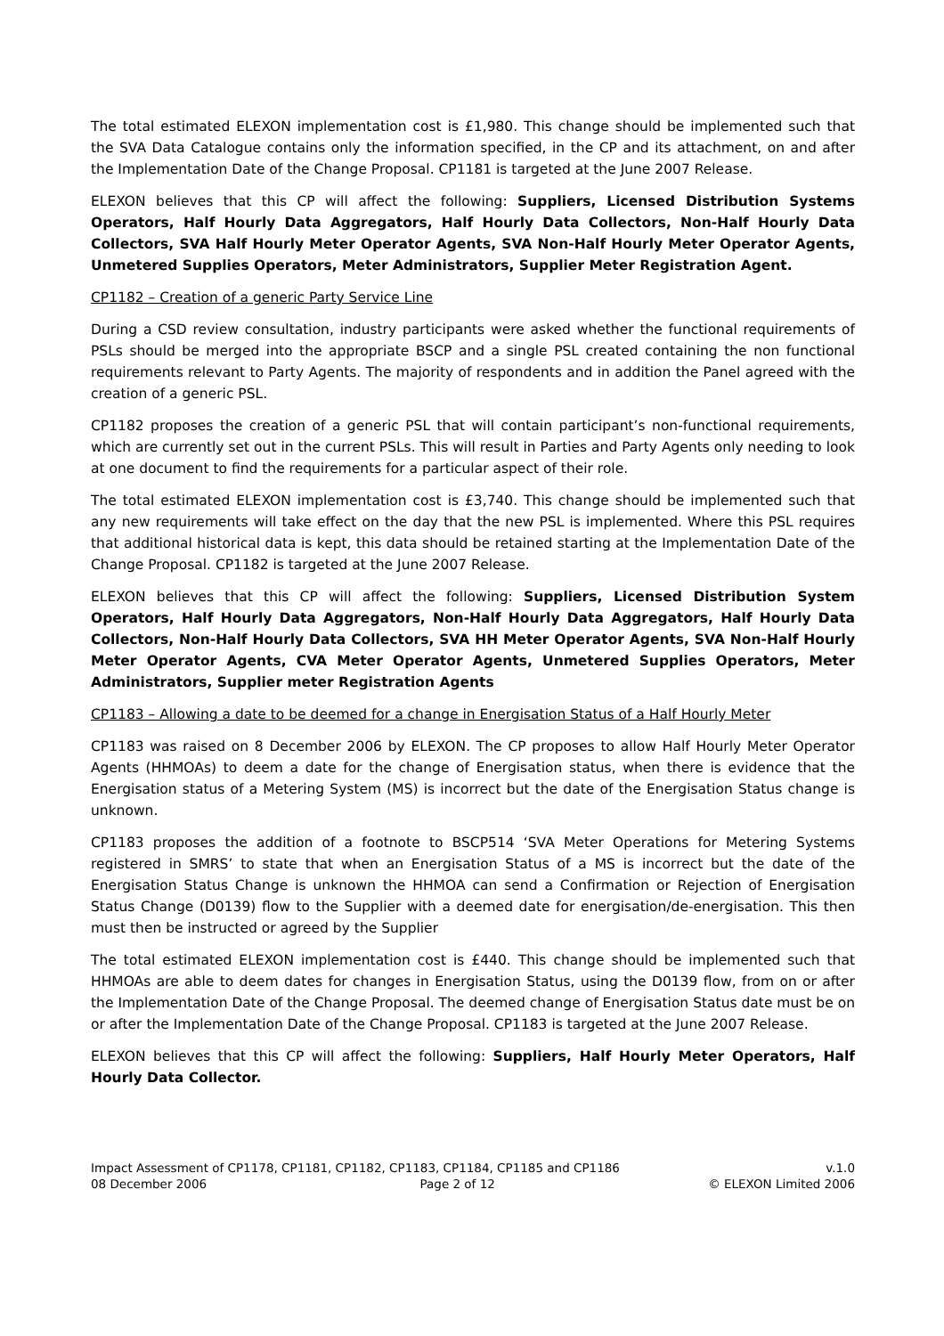The total estimated ELEXON implementation cost is £1,980. This change should be implemented such that the SVA Data Catalogue contains only the information specified, in the CP and its attachment, on and after the Implementation Date of the Change Proposal. CP1181 is targeted at the June 2007 Release.
ELEXON believes that this CP will affect the following: Suppliers, Licensed Distribution Systems Operators, Half Hourly Data Aggregators, Half Hourly Data Collectors, Non-Half Hourly Data Collectors, SVA Half Hourly Meter Operator Agents, SVA Non-Half Hourly Meter Operator Agents, Unmetered Supplies Operators, Meter Administrators, Supplier Meter Registration Agent.
CP1182 – Creation of a generic Party Service Line
During a CSD review consultation, industry participants were asked whether the functional requirements of PSLs should be merged into the appropriate BSCP and a single PSL created containing the non functional requirements relevant to Party Agents. The majority of respondents and in addition the Panel agreed with the creation of a generic PSL.
CP1182 proposes the creation of a generic PSL that will contain participant’s non-functional requirements, which are currently set out in the current PSLs. This will result in Parties and Party Agents only needing to look at one document to find the requirements for a particular aspect of their role.
The total estimated ELEXON implementation cost is £3,740. This change should be implemented such that any new requirements will take effect on the day that the new PSL is implemented. Where this PSL requires that additional historical data is kept, this data should be retained starting at the Implementation Date of the Change Proposal. CP1182 is targeted at the June 2007 Release.
ELEXON believes that this CP will affect the following: Suppliers, Licensed Distribution System Operators, Half Hourly Data Aggregators, Non-Half Hourly Data Aggregators, Half Hourly Data Collectors, Non-Half Hourly Data Collectors, SVA HH Meter Operator Agents, SVA Non-Half Hourly Meter Operator Agents, CVA Meter Operator Agents, Unmetered Supplies Operators, Meter Administrators, Supplier meter Registration Agents
CP1183 – Allowing a date to be deemed for a change in Energisation Status of a Half Hourly Meter
CP1183 was raised on 8 December 2006 by ELEXON. The CP proposes to allow Half Hourly Meter Operator Agents (HHMOAs) to deem a date for the change of Energisation status, when there is evidence that the Energisation status of a Metering System (MS) is incorrect but the date of the Energisation Status change is unknown.
CP1183 proposes the addition of a footnote to BSCP514 ‘SVA Meter Operations for Metering Systems registered in SMRS’ to state that when an Energisation Status of a MS is incorrect but the date of the Energisation Status Change is unknown the HHMOA can send a Confirmation or Rejection of Energisation Status Change (D0139) flow to the Supplier with a deemed date for energisation/de-energisation. This then must then be instructed or agreed by the Supplier
The total estimated ELEXON implementation cost is £440. This change should be implemented such that HHMOAs are able to deem dates for changes in Energisation Status, using the D0139 flow, from on or after the Implementation Date of the Change Proposal. The deemed change of Energisation Status date must be on or after the Implementation Date of the Change Proposal. CP1183 is targeted at the June 2007 Release.
ELEXON believes that this CP will affect the following: Suppliers, Half Hourly Meter Operators, Half Hourly Data Collector.
Impact Assessment of CP1178, CP1181, CP1182, CP1183, CP1184, CP1185 and CP1186 v.1.0
08 December 2006 Page 2 of 12 © ELEXON Limited 2006